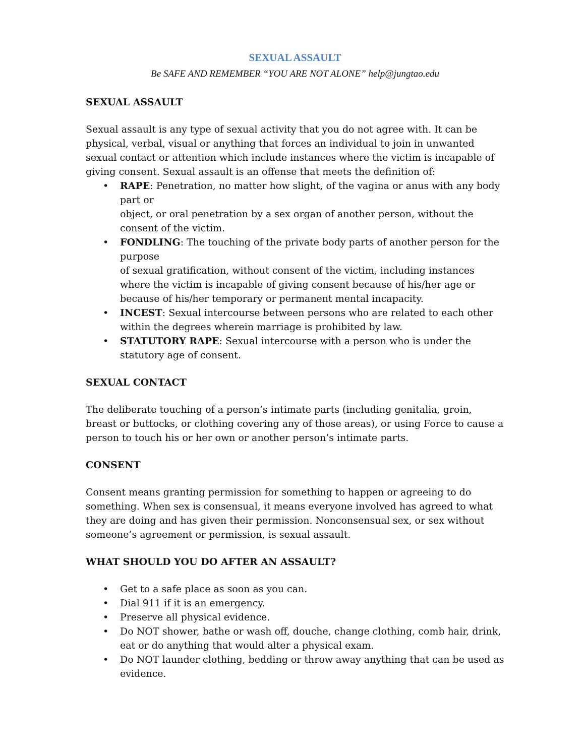SEXUAL ASSAULT
Be SAFE AND REMEMBER “YOU ARE NOT ALONE” help@jungtao.edu
SEXUAL ASSAULT
Sexual assault is any type of sexual activity that you do not agree with. It can be physical, verbal, visual or anything that forces an individual to join in unwanted sexual contact or attention which include instances where the victim is incapable of giving consent. Sexual assault is an offense that meets the definition of:
• RAPE: Penetration, no matter how slight, of the vagina or anus with any body part or
object, or oral penetration by a sex organ of another person, without the consent of the victim.
• FONDLING: The touching of the private body parts of another person for the purpose
of sexual gratification, without consent of the victim, including instances where the victim is incapable of giving consent because of his/her age or because of his/her temporary or permanent mental incapacity.
• INCEST: Sexual intercourse between persons who are related to each other within the degrees wherein marriage is prohibited by law.
• STATUTORY RAPE: Sexual intercourse with a person who is under the statutory age of consent.
SEXUAL CONTACT
The deliberate touching of a person’s intimate parts (including genitalia, groin, breast or buttocks, or clothing covering any of those areas), or using Force to cause a person to touch his or her own or another person’s intimate parts.
CONSENT
Consent means granting permission for something to happen or agreeing to do something. When sex is consensual, it means everyone involved has agreed to what they are doing and has given their permission. Nonconsensual sex, or sex without someone’s agreement or permission, is sexual assault.
WHAT SHOULD YOU DO AFTER AN ASSAULT?
• Get to a safe place as soon as you can.
• Dial 911 if it is an emergency.
• Preserve all physical evidence.
• Do NOT shower, bathe or wash off, douche, change clothing, comb hair, drink, eat or do anything that would alter a physical exam.
• Do NOT launder clothing, bedding or throw away anything that can be used as evidence.